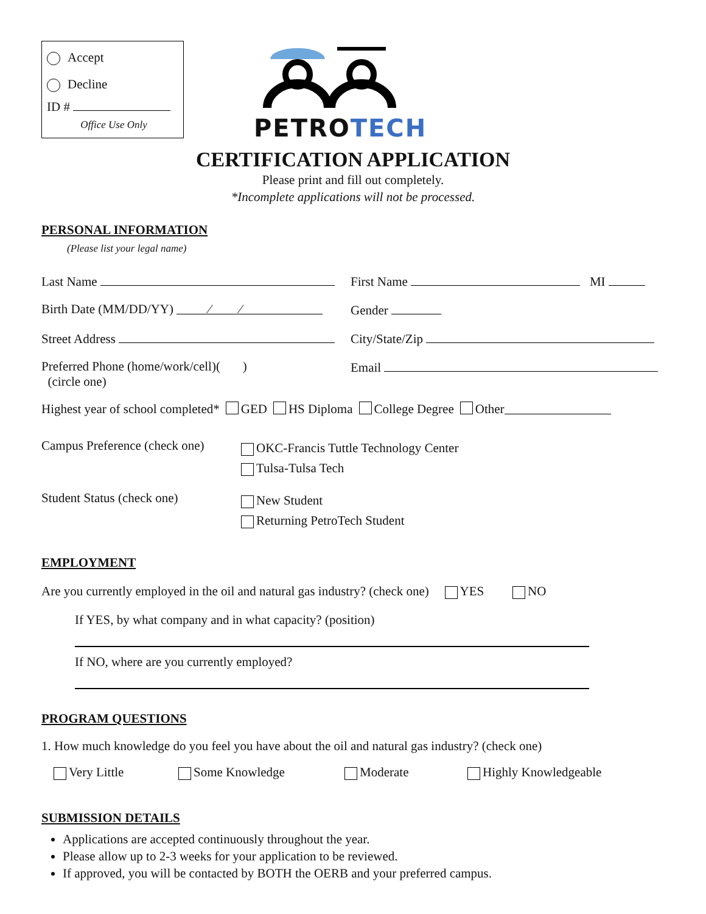Accept
Decline
ID #
Office Use Only
PETROTECH
CERTIFICATION APPLICATION
Please print and fill out completely.
*Incomplete applications will not be processed.
PERSONAL INFORMATION
(Please list your legal name)
Last Name First Name MI
Birth Date (MM/DD/YY) ⁄ ⁄
Gender
Street Address City/State/Zip
Preferred Phone (home/work/cell)( )
(circle one)
Email
Highest year of school completed* GED HS Diploma College Degree Other
Campus Preference (check one)
OKC-Francis Tuttle Technology Center
Tulsa-Tulsa Tech
Student Status (check one)
New Student
Returning PetroTech Student
EMPLOYMENT
Are you currently employed in the oil and natural gas industry? (check one) YES NO
If YES, by what company and in what capacity? (position)
If NO, where are you currently employed?
PROGRAM QUESTIONS
1. How much knowledge do you feel you have about the oil and natural gas industry? (check one)
Very Little Some Knowledge Moderate Highly Knowledgeable
SUBMISSION DETAILS
Applications are accepted continuously throughout the year.
Please allow up to 2-3 weeks for your application to be reviewed.
If approved, you will be contacted by BOTH the OERB and your preferred campus.